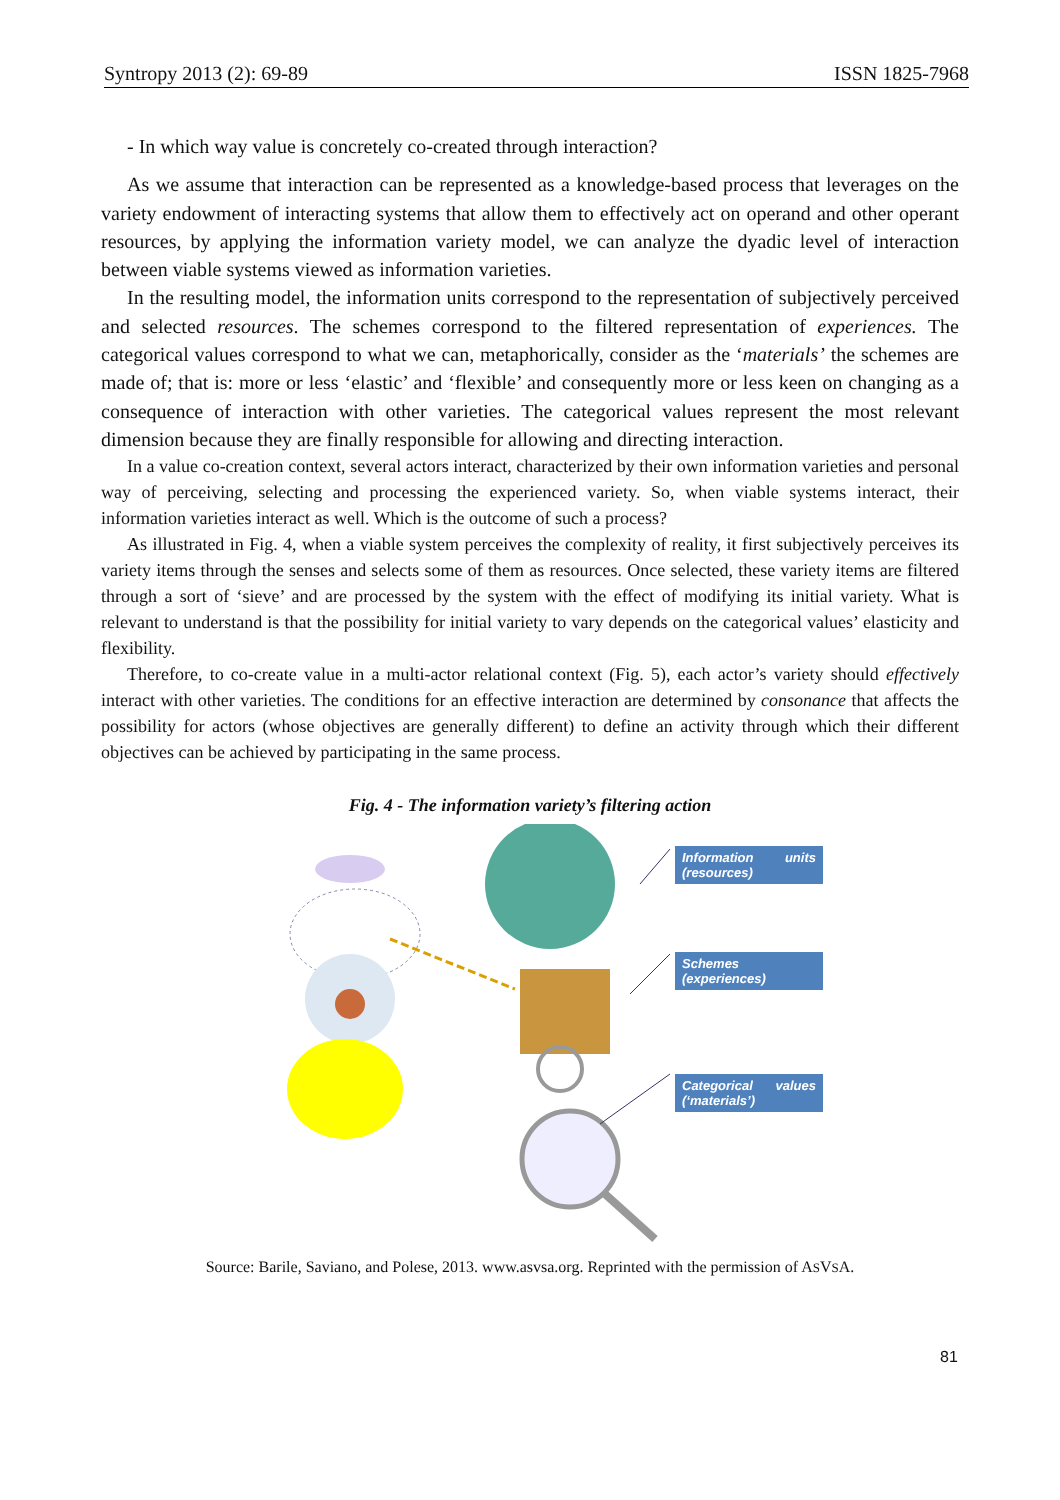Syntropy 2013 (2): 69-89 ISSN 1825-7968
- In which way value is concretely co-created through interaction?
As we assume that interaction can be represented as a knowledge-based process that leverages on the variety endowment of interacting systems that allow them to effectively act on operand and other operant resources, by applying the information variety model, we can analyze the dyadic level of interaction between viable systems viewed as information varieties.
In the resulting model, the information units correspond to the representation of subjectively perceived and selected resources. The schemes correspond to the filtered representation of experiences. The categorical values correspond to what we can, metaphorically, consider as the ‘materials’ the schemes are made of; that is: more or less ‘elastic’ and ‘flexible’ and consequently more or less keen on changing as a consequence of interaction with other varieties. The categorical values represent the most relevant dimension because they are finally responsible for allowing and directing interaction.
In a value co-creation context, several actors interact, characterized by their own information varieties and personal way of perceiving, selecting and processing the experienced variety. So, when viable systems interact, their information varieties interact as well. Which is the outcome of such a process?
As illustrated in Fig. 4, when a viable system perceives the complexity of reality, it first subjectively perceives its variety items through the senses and selects some of them as resources. Once selected, these variety items are filtered through a sort of ‘sieve’ and are processed by the system with the effect of modifying its initial variety. What is relevant to understand is that the possibility for initial variety to vary depends on the categorical values’ elasticity and flexibility.
Therefore, to co-create value in a multi-actor relational context (Fig. 5), each actor’s variety should effectively interact with other varieties. The conditions for an effective interaction are determined by consonance that affects the possibility for actors (whose objectives are generally different) to define an activity through which their different objectives can be achieved by participating in the same process.
Fig. 4 - The information variety’s filtering action
Information units (resources)
Schemes (experiences)
Categorical values (‘materials’)
Source: Barile, Saviano, and Polese, 2013. www.asvsa.org. Reprinted with the permission of ASVSA.
81